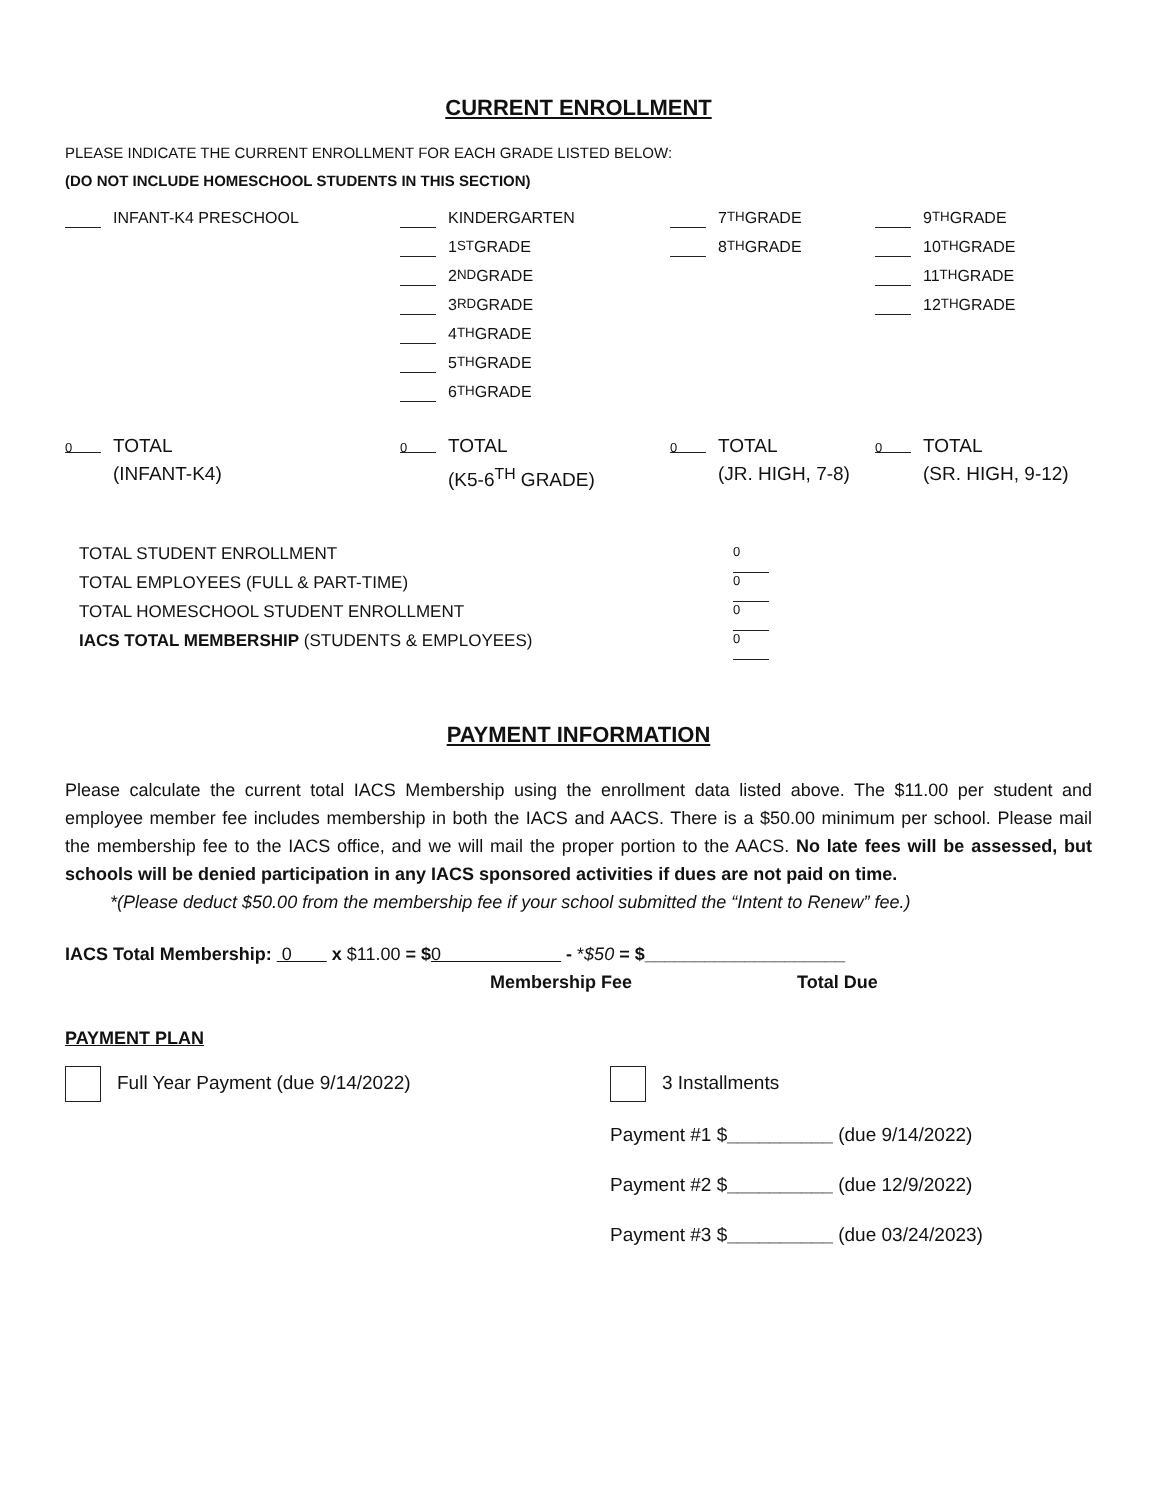CURRENT ENROLLMENT
PLEASE INDICATE THE CURRENT ENROLLMENT FOR EACH GRADE LISTED BELOW:
(DO NOT INCLUDE HOMESCHOOL STUDENTS IN THIS SECTION)
INFANT-K4 PRESCHOOL
KINDERGARTEN
1<sup>ST</sup> GRADE
2<sup>ND</sup> GRADE
3<sup>RD</sup> GRADE
4<sup>TH</sup> GRADE
5<sup>TH</sup> GRADE
6<sup>TH</sup> GRADE
7<sup>TH</sup> GRADE
8<sup>TH</sup> GRADE
9<sup>TH</sup> GRADE
10<sup>TH</sup> GRADE
11<sup>TH</sup> GRADE
12<sup>TH</sup> GRADE
0 TOTAL
(INFANT-K4)
0 TOTAL
(K5-6<sup>TH</sup> GRADE)
0 TOTAL
(JR. HIGH, 7-8)
0 TOTAL
(SR. HIGH, 9-12)
TOTAL STUDENT ENROLLMENT 0
TOTAL EMPLOYEES (FULL & PART-TIME) 0
TOTAL HOMESCHOOL STUDENT ENROLLMENT 0
IACS TOTAL MEMBERSHIP (STUDENTS & EMPLOYEES) 0
PAYMENT INFORMATION
Please calculate the current total IACS Membership using the enrollment data listed above. The $11.00 per student and employee member fee includes membership in both the IACS and AACS. There is a $50.00 minimum per school. Please mail the membership fee to the IACS office, and we will mail the proper portion to the AACS. No late fees will be assessed, but schools will be denied participation in any IACS sponsored activities if dues are not paid on time.
*(Please deduct $50.00 from the membership fee if your school submitted the “Intent to Renew” fee.)
IACS Total Membership: 0 x $11.00 = $0 - *$50 = $____________________
Membership Fee Total Due
PAYMENT PLAN
Full Year Payment (due 9/14/2022) 3 Installments
Payment #1 $__________ (due 9/14/2022)
Payment #2 $__________ (due 12/9/2022)
Payment #3 $__________ (due 03/24/2023)